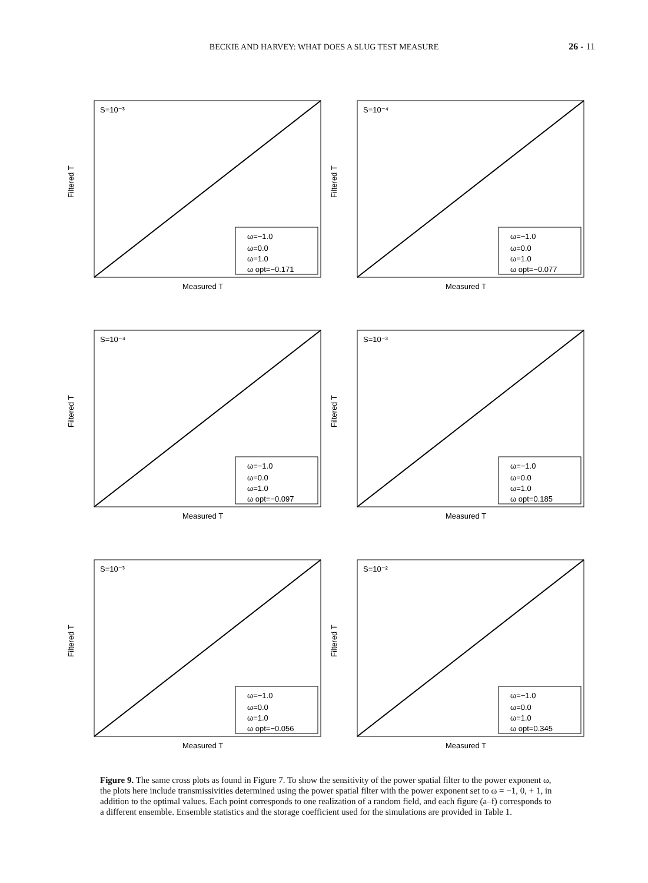BECKIE AND HARVEY: WHAT DOES A SLUG TEST MEASURE 26 - 11
S=10⁻³
ω=−1.0
ω=0.0
ω=1.0
ω opt=−0.171
Measured T
Filtered T
S=10⁻⁴
ω=−1.0
ω=0.0
ω=1.0
ω opt=−0.077
Measured T
Filtered T
S=10⁻⁴
ω=−1.0
ω=0.0
ω=1.0
ω opt=−0.097
Measured T
Filtered T
S=10⁻³
ω=−1.0
ω=0.0
ω=1.0
ω opt=0.185
Measured T
Filtered T
S=10⁻³
ω=−1.0
ω=0.0
ω=1.0
ω opt=−0.056
Measured T
Filtered T
S=10⁻²
ω=−1.0
ω=0.0
ω=1.0
ω opt=0.345
Measured T
Filtered T
Figure 9. The same cross plots as found in Figure 7. To show the sensitivity of the power spatial filter to the power exponent ω, the plots here include transmissivities determined using the power spatial filter with the power exponent set to ω = −1, 0, + 1, in addition to the optimal values. Each point corresponds to one realization of a random field, and each figure (a–f) corresponds to a different ensemble. Ensemble statistics and the storage coefficient used for the simulations are provided in Table 1.